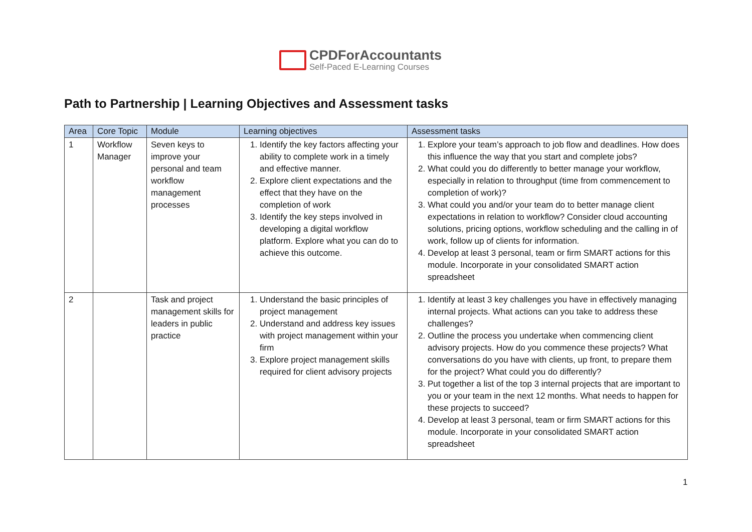CPDForAccountants
Self-Paced E-Learning Courses
Path to Partnership | Learning Objectives and Assessment tasks
| Area | Core Topic | Module | Learning objectives | Assessment tasks |
| --- | --- | --- | --- | --- |
| 1 | Workflow Manager | Seven keys to improve your personal and team workflow management processes | 1. Identify the key factors affecting your ability to complete work in a timely and effective manner. 2. Explore client expectations and the effect that they have on the completion of work 3. Identify the key steps involved in developing a digital workflow platform. Explore what you can do to achieve this outcome. | 1. Explore your team’s approach to job flow and deadlines. How does this influence the way that you start and complete jobs? 2. What could you do differently to better manage your workflow, especially in relation to throughput (time from commencement to completion of work)? 3. What could you and/or your team do to better manage client expectations in relation to workflow? Consider cloud accounting solutions, pricing options, workflow scheduling and the calling in of work, follow up of clients for information. 4. Develop at least 3 personal, team or firm SMART actions for this module. Incorporate in your consolidated SMART action spreadsheet |
| 2 | | Task and project management skills for leaders in public practice | 1. Understand the basic principles of project management 2. Understand and address key issues with project management within your firm 3. Explore project management skills required for client advisory projects | 1. Identify at least 3 key challenges you have in effectively managing internal projects. What actions can you take to address these challenges? 2. Outline the process you undertake when commencing client advisory projects. How do you commence these projects? What conversations do you have with clients, up front, to prepare them for the project? What could you do differently? 3. Put together a list of the top 3 internal projects that are important to you or your team in the next 12 months. What needs to happen for these projects to succeed? 4. Develop at least 3 personal, team or firm SMART actions for this module. Incorporate in your consolidated SMART action spreadsheet |
1